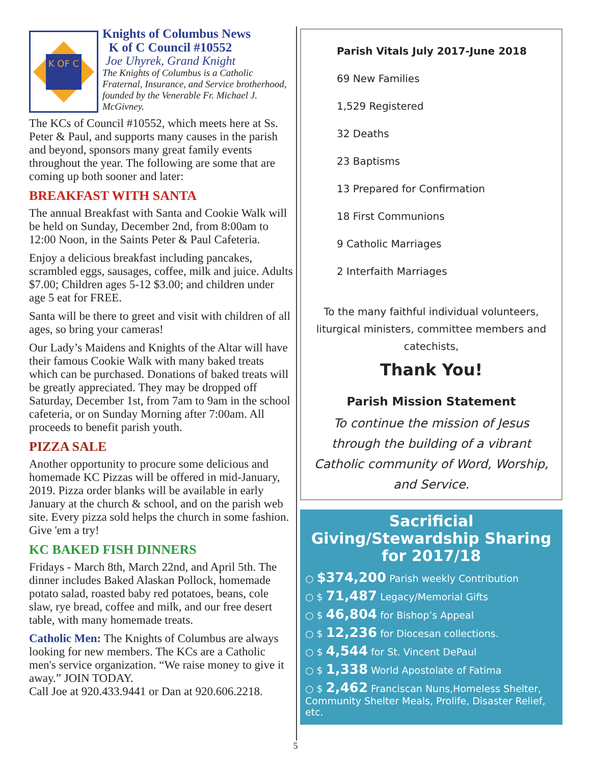K OF C
Knights of Columbus News
K of C Council #10552
Joe Uhyrek, Grand Knight
The Knights of Columbus is a Catholic Fraternal, Insurance, and Service brotherhood, founded by the Venerable Fr. Michael J. McGivney.
The KCs of Council #10552, which meets here at Ss. Peter & Paul, and supports many causes in the parish and beyond, sponsors many great family events throughout the year. The following are some that are coming up both sooner and later:
BREAKFAST WITH SANTA
The annual Breakfast with Santa and Cookie Walk will be held on Sunday, December 2nd, from 8:00am to 12:00 Noon, in the Saints Peter & Paul Cafeteria.
Enjoy a delicious breakfast including pancakes, scrambled eggs, sausages, coffee, milk and juice. Adults $7.00; Children ages 5-12 $3.00; and children under age 5 eat for FREE.
Santa will be there to greet and visit with children of all ages, so bring your cameras!
Our Lady’s Maidens and Knights of the Altar will have their famous Cookie Walk with many baked treats which can be purchased. Donations of baked treats will be greatly appreciated. They may be dropped off Saturday, December 1st, from 7am to 9am in the school cafeteria, or on Sunday Morning after 7:00am. All proceeds to benefit parish youth.
PIZZA SALE
Another opportunity to procure some delicious and homemade KC Pizzas will be offered in mid-January, 2019. Pizza order blanks will be available in early January at the church & school, and on the parish web site. Every pizza sold helps the church in some fashion. Give 'em a try!
KC BAKED FISH DINNERS
Fridays - March 8th, March 22nd, and April 5th. The dinner includes Baked Alaskan Pollock, homemade potato salad, roasted baby red potatoes, beans, cole slaw, rye bread, coffee and milk, and our free desert table, with many homemade treats.
Catholic Men: The Knights of Columbus are always looking for new members. The KCs are a Catholic men's service organization. “We raise money to give it away.” JOIN TODAY.
Call Joe at 920.433.9441 or Dan at 920.606.2218.
Parish Vitals July 2017-June 2018
69 New Families
1,529 Registered
32 Deaths
23 Baptisms
13 Prepared for Confirmation
18 First Communions
9 Catholic Marriages
2 Interfaith Marriages
To the many faithful individual volunteers, liturgical ministers, committee members and catechists,
Thank You!
Parish Mission Statement
To continue the mission of Jesus through the building of a vibrant Catholic community of Word, Worship, and Service.
Sacrificial Giving/Stewardship Sharing for 2017/18
○ $374,200 Parish weekly Contribution
○ $ 71,487 Legacy/Memorial Gifts
○ $ 46,804 for Bishop’s Appeal
○ $ 12,236 for Diocesan collections.
○ $ 4,544 for St. Vincent DePaul
○ $ 1,338 World Apostolate of Fatima
○ $ 2,462 Franciscan Nuns,Homeless Shelter, Community Shelter Meals, Prolife, Disaster Relief, etc.
5